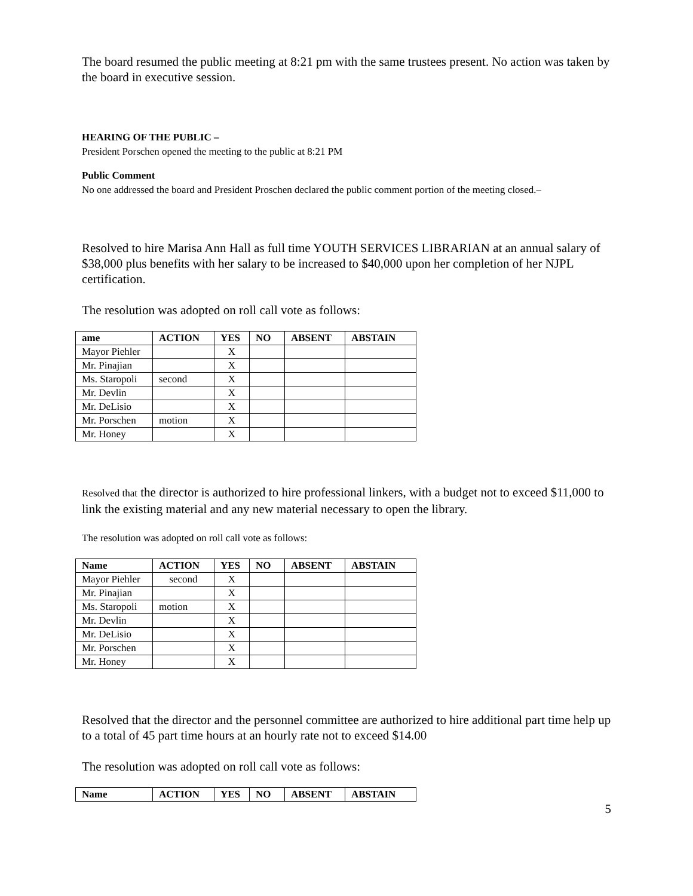The board resumed the public meeting at 8:21 pm with the same trustees present. No action was taken by the board in executive session.
HEARING OF THE PUBLIC –
President Porschen opened the meeting to the public at 8:21 PM
Public Comment
No one addressed the board and President Proschen declared the public comment portion of the meeting closed.–
Resolved to hire Marisa Ann Hall as full time YOUTH SERVICES LIBRARIAN at an annual salary of $38,000 plus benefits with her salary to be increased to $40,000 upon her completion of her NJPL certification.
The resolution was adopted on roll call vote as follows:
| ame | ACTION | YES | NO | ABSENT | ABSTAIN |
| --- | --- | --- | --- | --- | --- |
| Mayor Piehler | | X | | | |
| Mr. Pinajian | | X | | | |
| Ms. Staropoli | second | X | | | |
| Mr. Devlin | | X | | | |
| Mr. DeLisio | | X | | | |
| Mr. Porschen | motion | X | | | |
| Mr. Honey | | X | | | |
Resolved that the director is authorized to hire professional linkers, with a budget not to exceed $11,000 to link the existing material and any new material necessary to open the library.
The resolution was adopted on roll call vote as follows:
| Name | ACTION | YES | NO | ABSENT | ABSTAIN |
| --- | --- | --- | --- | --- | --- |
| Mayor Piehler | second | X | | | |
| Mr. Pinajian | | X | | | |
| Ms. Staropoli | motion | X | | | |
| Mr. Devlin | | X | | | |
| Mr. DeLisio | | X | | | |
| Mr. Porschen | | X | | | |
| Mr. Honey | | X | | | |
Resolved that the director and the personnel committee are authorized to hire additional part time help up to a total of 45 part time hours at an hourly rate not to exceed $14.00
The resolution was adopted on roll call vote as follows:
| Name | ACTION | YES | NO | ABSENT | ABSTAIN |
| --- | --- | --- | --- | --- | --- |
5